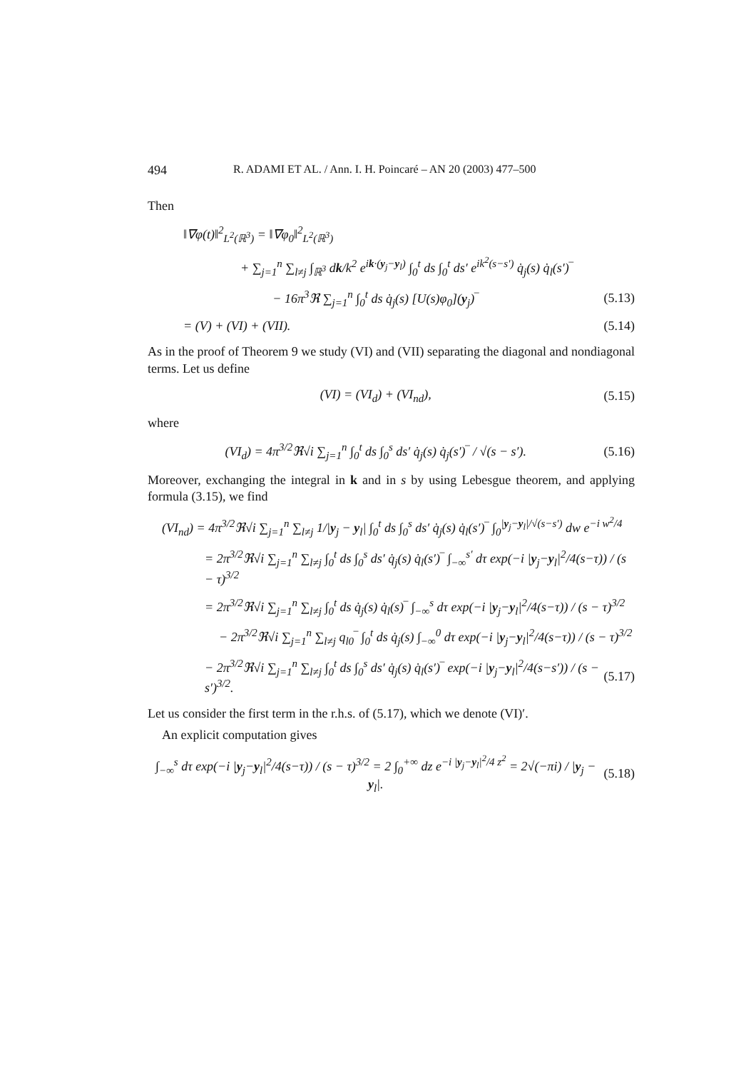494 R. ADAMI ET AL. / Ann. I. H. Poincaré – AN 20 (2003) 477–500
Then
‖∇φ(t)‖<sup>2</sup><sub>L<sup>2</sup>(ℝ<sup>3</sup>)</sub> = ‖∇φ<sub>0</sub>‖<sup>2</sup><sub>L<sup>2</sup>(ℝ<sup>3</sup>)</sub>
+ ∑<sub>j=1</sub><sup>n</sup> ∑<sub>l≠j</sub> ∫<sub>ℝ<sup>3</sup></sub> dk/k<sup>2</sup> e<sup>ik·(y<sub>j</sub>−y<sub>l</sub>)</sup> ∫<sub>0</sub><sup>t</sup> ds ∫<sub>0</sub><sup>t</sup> ds′ e<sup>ik<sup>2</sup>(s−s′)</sup> q̇<sub>j</sub>(s) q̇<sub>l</sub>(s′)‾
− 16π<sup>3</sup>ℜ ∑<sub>j=1</sub><sup>n</sup> ∫<sub>0</sub><sup>t</sup> ds q̇<sub>j</sub>(s) [U(s)φ<sub>0</sub>](y<sub>j</sub>)‾ (5.13)
= (V) + (VI) + (VII). (5.14)
As in the proof of Theorem 9 we study (VI) and (VII) separating the diagonal and nondiagonal terms. Let us define
(VI) = (VI<sub>d</sub>) + (VI<sub>nd</sub>), (5.15)
where
(VI<sub>d</sub>) = 4π<sup>3/2</sup>ℜ√i ∑<sub>j=1</sub><sup>n</sup> ∫<sub>0</sub><sup>t</sup> ds ∫<sub>0</sub><sup>s</sup> ds′ q̇<sub>j</sub>(s) q̇<sub>j</sub>(s′)‾ / √(s − s′). (5.16)
Moreover, exchanging the integral in k and in s by using Lebesgue theorem, and applying formula (3.15), we find
(VI<sub>nd</sub>) = 4π<sup>3/2</sup>ℜ√i ∑<sub>j=1</sub><sup>n</sup> ∑<sub>l≠j</sub> 1/|y<sub>j</sub> − y<sub>l</sub>| ∫<sub>0</sub><sup>t</sup> ds ∫<sub>0</sub><sup>s</sup> ds′ q̇<sub>j</sub>(s) q̇<sub>l</sub>(s′)‾ ∫<sub>0</sub><sup>|y<sub>j</sub>−y<sub>l</sub>|/√(s−s′)</sup> dw e<sup>−i w<sup>2</sup>/4</sup>
= 2π<sup>3/2</sup>ℜ√i ∑<sub>j=1</sub><sup>n</sup> ∑<sub>l≠j</sub> ∫<sub>0</sub><sup>t</sup> ds ∫<sub>0</sub><sup>s</sup> ds′ q̇<sub>j</sub>(s) q̇<sub>l</sub>(s′)‾ ∫<sub>−∞</sub><sup>s′</sup> dτ exp(−i |y<sub>j</sub>−y<sub>l</sub>|<sup>2</sup>/4(s−τ)) / (s − τ)<sup>3/2</sup>
= 2π<sup>3/2</sup>ℜ√i ∑<sub>j=1</sub><sup>n</sup> ∑<sub>l≠j</sub> ∫<sub>0</sub><sup>t</sup> ds q̇<sub>j</sub>(s) q̇<sub>l</sub>(s)‾ ∫<sub>−∞</sub><sup>s</sup> dτ exp(−i |y<sub>j</sub>−y<sub>l</sub>|<sup>2</sup>/4(s−τ)) / (s − τ)<sup>3/2</sup>
− 2π<sup>3/2</sup>ℜ√i ∑<sub>j=1</sub><sup>n</sup> ∑<sub>l≠j</sub> q<sub>l0</sub>‾ ∫<sub>0</sub><sup>t</sup> ds q̇<sub>j</sub>(s) ∫<sub>−∞</sub><sup>0</sup> dτ exp(−i |y<sub>j</sub>−y<sub>l</sub>|<sup>2</sup>/4(s−τ)) / (s − τ)<sup>3/2</sup>
− 2π<sup>3/2</sup>ℜ√i ∑<sub>j=1</sub><sup>n</sup> ∑<sub>l≠j</sub> ∫<sub>0</sub><sup>t</sup> ds ∫<sub>0</sub><sup>s</sup> ds′ q̇<sub>j</sub>(s) q̇<sub>l</sub>(s′)‾ exp(−i |y<sub>j</sub>−y<sub>l</sub>|<sup>2</sup>/4(s−s′)) / (s − s′)<sup>3/2</sup>. (5.17)
Let us consider the first term in the r.h.s. of (5.17), which we denote (VI)′.
An explicit computation gives
∫<sub>−∞</sub><sup>s</sup> dτ exp(−i |y<sub>j</sub>−y<sub>l</sub>|<sup>2</sup>/4(s−τ)) / (s − τ)<sup>3/2</sup> = 2 ∫<sub>0</sub><sup>+∞</sup> dz e<sup>−i |y<sub>j</sub>−y<sub>l</sub>|<sup>2</sup>/4 z<sup>2</sup></sup> = 2√(−πi) / |y<sub>j</sub> − y<sub>l</sub>|. (5.18)